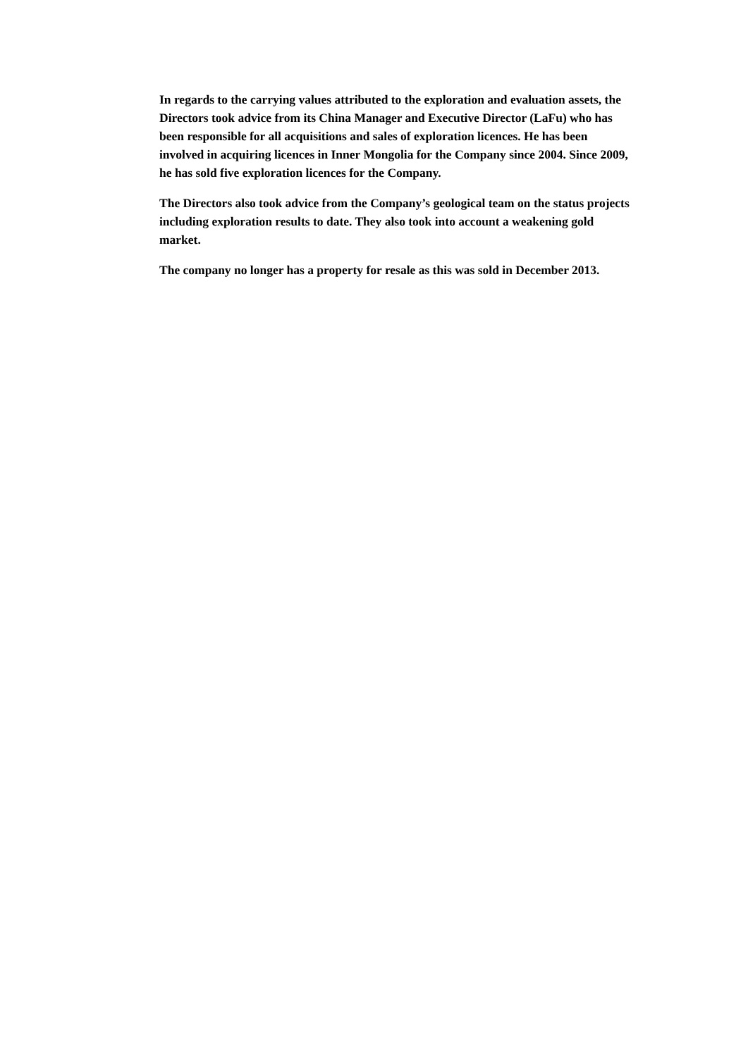In regards to the carrying values attributed to the exploration and evaluation assets, the Directors took advice from its China Manager and Executive Director (LaFu) who has been responsible for all acquisitions and sales of exploration licences. He has been involved in acquiring licences in Inner Mongolia for the Company since 2004. Since 2009, he has sold five exploration licences for the Company.
The Directors also took advice from the Company’s geological team on the status projects including exploration results to date. They also took into account a weakening gold market.
The company no longer has a property for resale as this was sold in December 2013.